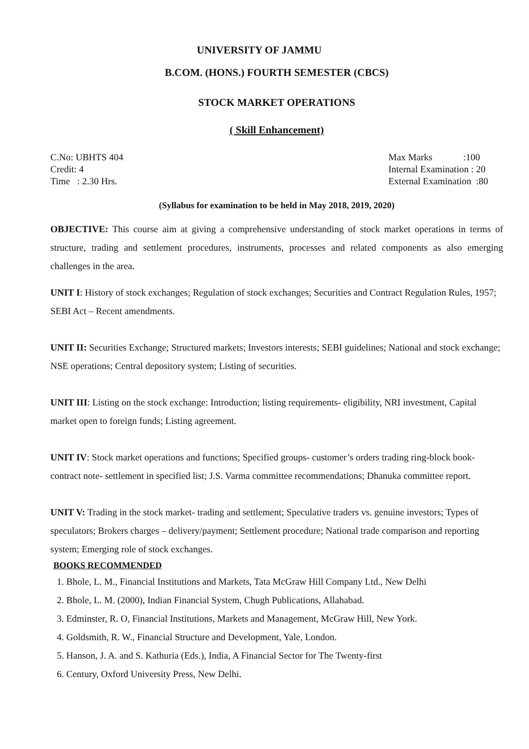UNIVERSITY OF JAMMU
B.COM. (HONS.) FOURTH SEMESTER (CBCS)
STOCK MARKET OPERATIONS
( Skill Enhancement)
C.No: UBHTS 404
Credit: 4
Time : 2.30 Hrs.
Max Marks :100
Internal Examination : 20
External Examination :80
(Syllabus for examination to be held in May 2018, 2019, 2020)
OBJECTIVE: This course aim at giving a comprehensive understanding of stock market operations in terms of structure, trading and settlement procedures, instruments, processes and related components as also emerging challenges in the area.
UNIT I: History of stock exchanges; Regulation of stock exchanges; Securities and Contract Regulation Rules, 1957; SEBI Act – Recent amendments.
UNIT II: Securities Exchange; Structured markets; Investors interests; SEBI guidelines; National and stock exchange; NSE operations; Central depository system; Listing of securities.
UNIT III: Listing on the stock exchange: Introduction; listing requirements- eligibility, NRI investment, Capital market open to foreign funds; Listing agreement.
UNIT IV: Stock market operations and functions; Specified groups- customer’s orders trading ring-block book- contract note- settlement in specified list; J.S. Varma committee recommendations; Dhanuka committee report.
UNIT V: Trading in the stock market- trading and settlement; Speculative traders vs. genuine investors; Types of speculators; Brokers charges – delivery/payment; Settlement procedure; National trade comparison and reporting system; Emerging role of stock exchanges.
BOOKS RECOMMENDED
1. Bhole, L. M., Financial Institutions and Markets, Tata McGraw Hill Company Ltd., New Delhi
2. Bhole, L. M. (2000), Indian Financial System, Chugh Publications, Allahabad.
3. Edminster, R. O, Financial Institutions, Markets and Management, McGraw Hill, New York.
4. Goldsmith, R. W., Financial Structure and Development, Yale, London.
5. Hanson, J. A. and S. Kathuria (Eds.), India, A Financial Sector for The Twenty-first
6. Century, Oxford University Press, New Delhi.